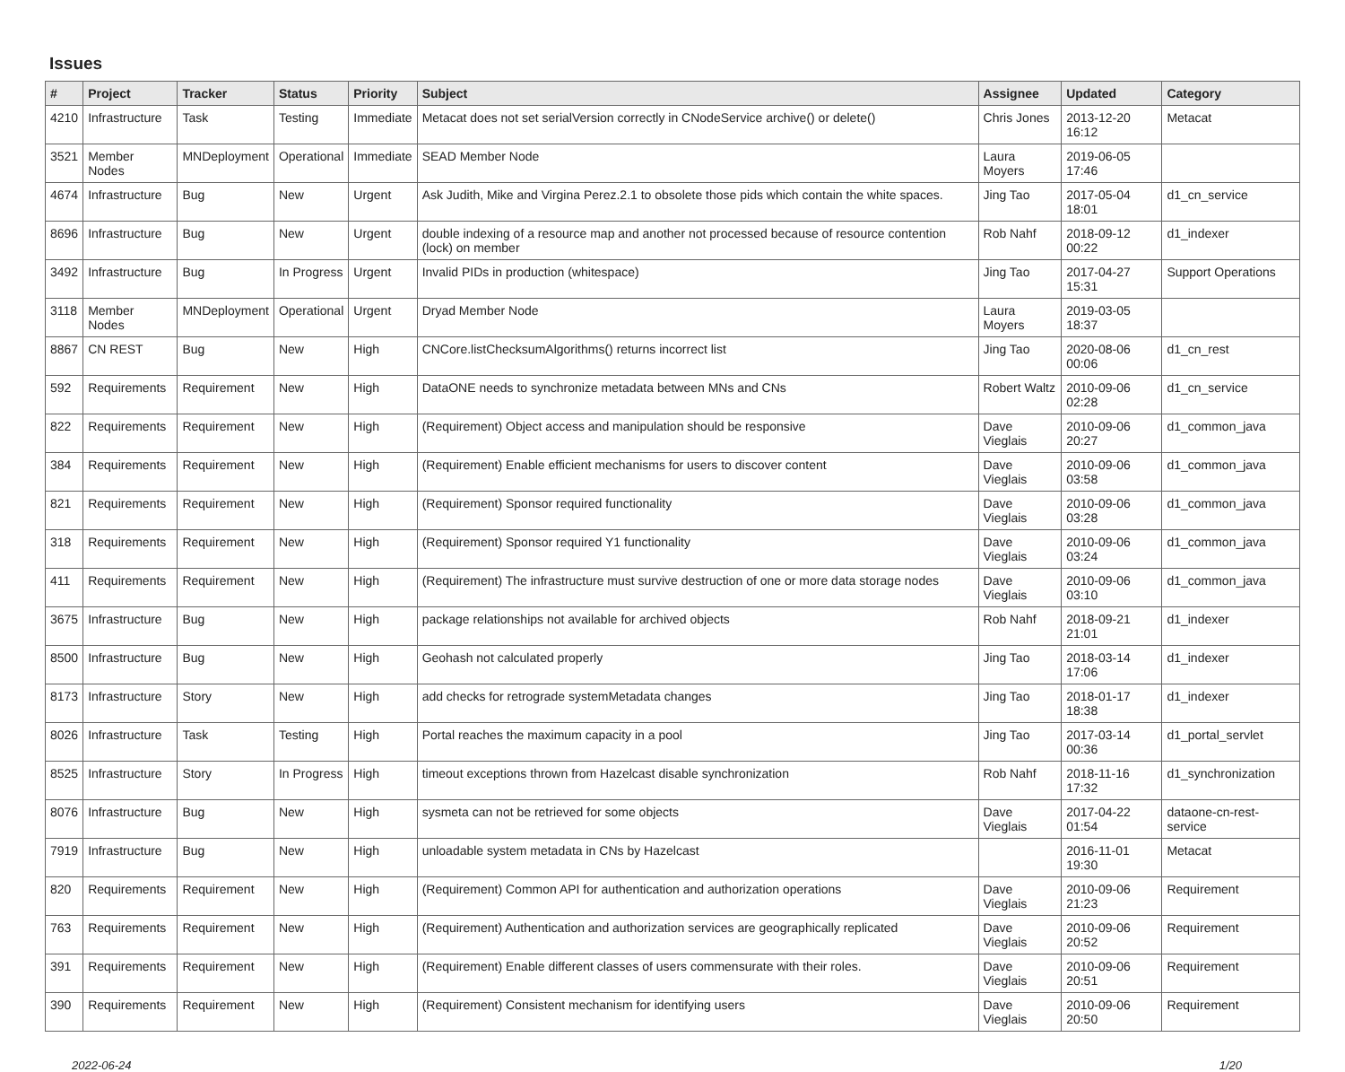Issues
| # | Project | Tracker | Status | Priority | Subject | Assignee | Updated | Category |
| --- | --- | --- | --- | --- | --- | --- | --- | --- |
| 4210 | Infrastructure | Task | Testing | Immediate | Metacat does not set serialVersion correctly in CNodeService archive() or delete() | Chris Jones | 2013-12-20 16:12 | Metacat |
| 3521 | Member Nodes | MNDeployment | Operational | Immediate | SEAD Member Node | Laura Moyers | 2019-06-05 17:46 | |
| 4674 | Infrastructure | Bug | New | Urgent | Ask Judith, Mike and Virgina Perez.2.1 to obsolete those pids which contain the white spaces. | Jing Tao | 2017-05-04 18:01 | d1_cn_service |
| 8696 | Infrastructure | Bug | New | Urgent | double indexing of a resource map and another not processed because of resource contention (lock) on member | Rob Nahf | 2018-09-12 00:22 | d1_indexer |
| 3492 | Infrastructure | Bug | In Progress | Urgent | Invalid PIDs in production (whitespace) | Jing Tao | 2017-04-27 15:31 | Support Operations |
| 3118 | Member Nodes | MNDeployment | Operational | Urgent | Dryad Member Node | Laura Moyers | 2019-03-05 18:37 | |
| 8867 | CN REST | Bug | New | High | CNCore.listChecksumAlgorithms() returns incorrect list | Jing Tao | 2020-08-06 00:06 | d1_cn_rest |
| 592 | Requirements | Requirement | New | High | DataONE needs to synchronize metadata between MNs and CNs | Robert Waltz | 2010-09-06 02:28 | d1_cn_service |
| 822 | Requirements | Requirement | New | High | (Requirement) Object access and manipulation should be responsive | Dave Vieglais | 2010-09-06 20:27 | d1_common_java |
| 384 | Requirements | Requirement | New | High | (Requirement) Enable efficient mechanisms for users to discover content | Dave Vieglais | 2010-09-06 03:58 | d1_common_java |
| 821 | Requirements | Requirement | New | High | (Requirement) Sponsor required functionality | Dave Vieglais | 2010-09-06 03:28 | d1_common_java |
| 318 | Requirements | Requirement | New | High | (Requirement) Sponsor required Y1 functionality | Dave Vieglais | 2010-09-06 03:24 | d1_common_java |
| 411 | Requirements | Requirement | New | High | (Requirement) The infrastructure must survive destruction of one or more data storage nodes | Dave Vieglais | 2010-09-06 03:10 | d1_common_java |
| 3675 | Infrastructure | Bug | New | High | package relationships not available for archived objects | Rob Nahf | 2018-09-21 21:01 | d1_indexer |
| 8500 | Infrastructure | Bug | New | High | Geohash not calculated properly | Jing Tao | 2018-03-14 17:06 | d1_indexer |
| 8173 | Infrastructure | Story | New | High | add checks for retrograde systemMetadata changes | Jing Tao | 2018-01-17 18:38 | d1_indexer |
| 8026 | Infrastructure | Task | Testing | High | Portal reaches the maximum capacity in a pool | Jing Tao | 2017-03-14 00:36 | d1_portal_servlet |
| 8525 | Infrastructure | Story | In Progress | High | timeout exceptions thrown from Hazelcast disable synchronization | Rob Nahf | 2018-11-16 17:32 | d1_synchronization |
| 8076 | Infrastructure | Bug | New | High | sysmeta can not be retrieved for some objects | Dave Vieglais | 2017-04-22 01:54 | dataone-cn-rest-service |
| 7919 | Infrastructure | Bug | New | High | unloadable system metadata in CNs by Hazelcast | | 2016-11-01 19:30 | Metacat |
| 820 | Requirements | Requirement | New | High | (Requirement) Common API for authentication and authorization operations | Dave Vieglais | 2010-09-06 21:23 | Requirement |
| 763 | Requirements | Requirement | New | High | (Requirement) Authentication and authorization services are geographically replicated | Dave Vieglais | 2010-09-06 20:52 | Requirement |
| 391 | Requirements | Requirement | New | High | (Requirement) Enable different classes of users commensurate with their roles. | Dave Vieglais | 2010-09-06 20:51 | Requirement |
| 390 | Requirements | Requirement | New | High | (Requirement) Consistent mechanism for identifying users | Dave Vieglais | 2010-09-06 20:50 | Requirement |
2022-06-24 1/20